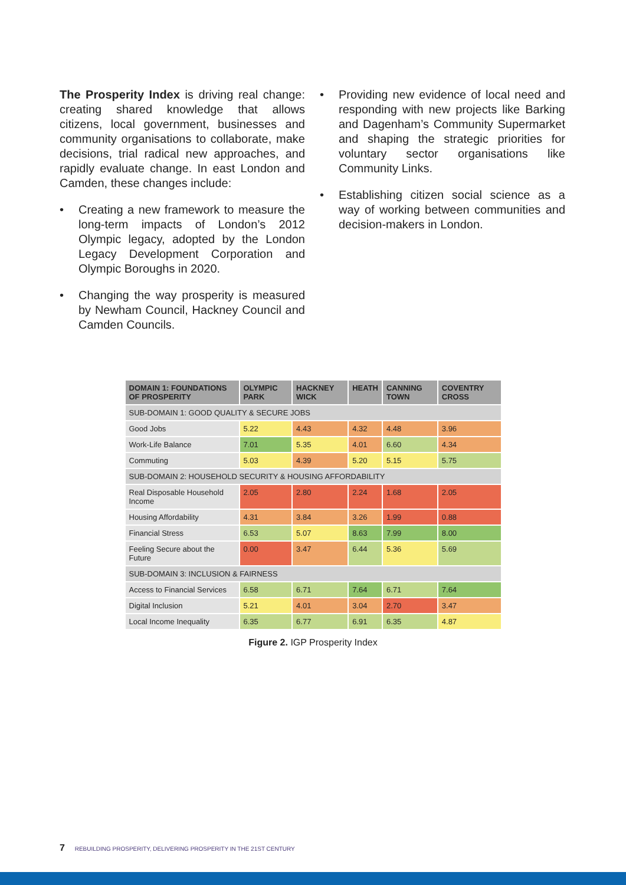The Prosperity Index is driving real change: creating shared knowledge that allows citizens, local government, businesses and community organisations to collaborate, make decisions, trial radical new approaches, and rapidly evaluate change. In east London and Camden, these changes include:
• Creating a new framework to measure the long-term impacts of London’s 2012 Olympic legacy, adopted by the London Legacy Development Corporation and Olympic Boroughs in 2020.
• Changing the way prosperity is measured by Newham Council, Hackney Council and Camden Councils.
• Providing new evidence of local need and responding with new projects like Barking and Dagenham’s Community Supermarket and shaping the strategic priorities for voluntary sector organisations like Community Links.
• Establishing citizen social science as a way of working between communities and decision-makers in London.
| DOMAIN 1: FOUNDATIONS OF PROSPERITY | OLYMPIC PARK | HACKNEY WICK | HEATH | CANNING TOWN | COVENTRY CROSS |
| --- | --- | --- | --- | --- | --- |
| SUB-DOMAIN 1: GOOD QUALITY & SECURE JOBS | | | | | |
| Good Jobs | 5.22 | 4.43 | 4.32 | 4.48 | 3.96 |
| Work-Life Balance | 7.01 | 5.35 | 4.01 | 6.60 | 4.34 |
| Commuting | 5.03 | 4.39 | 5.20 | 5.15 | 5.75 |
| SUB-DOMAIN 2: HOUSEHOLD SECURITY & HOUSING AFFORDABILITY | | | | | |
| Real Disposable Household Income | 2.05 | 2.80 | 2.24 | 1.68 | 2.05 |
| Housing Affordability | 4.31 | 3.84 | 3.26 | 1.99 | 0.88 |
| Financial Stress | 6.53 | 5.07 | 8.63 | 7.99 | 8.00 |
| Feeling Secure about the Future | 0.00 | 3.47 | 6.44 | 5.36 | 5.69 |
| SUB-DOMAIN 3: INCLUSION & FAIRNESS | | | | | |
| Access to Financial Services | 6.58 | 6.71 | 7.64 | 6.71 | 7.64 |
| Digital Inclusion | 5.21 | 4.01 | 3.04 | 2.70 | 3.47 |
| Local Income Inequality | 6.35 | 6.77 | 6.91 | 6.35 | 4.87 |
Figure 2. IGP Prosperity Index
7 REBUILDING PROSPERITY, DELIVERING PROSPERITY IN THE 21ST CENTURY